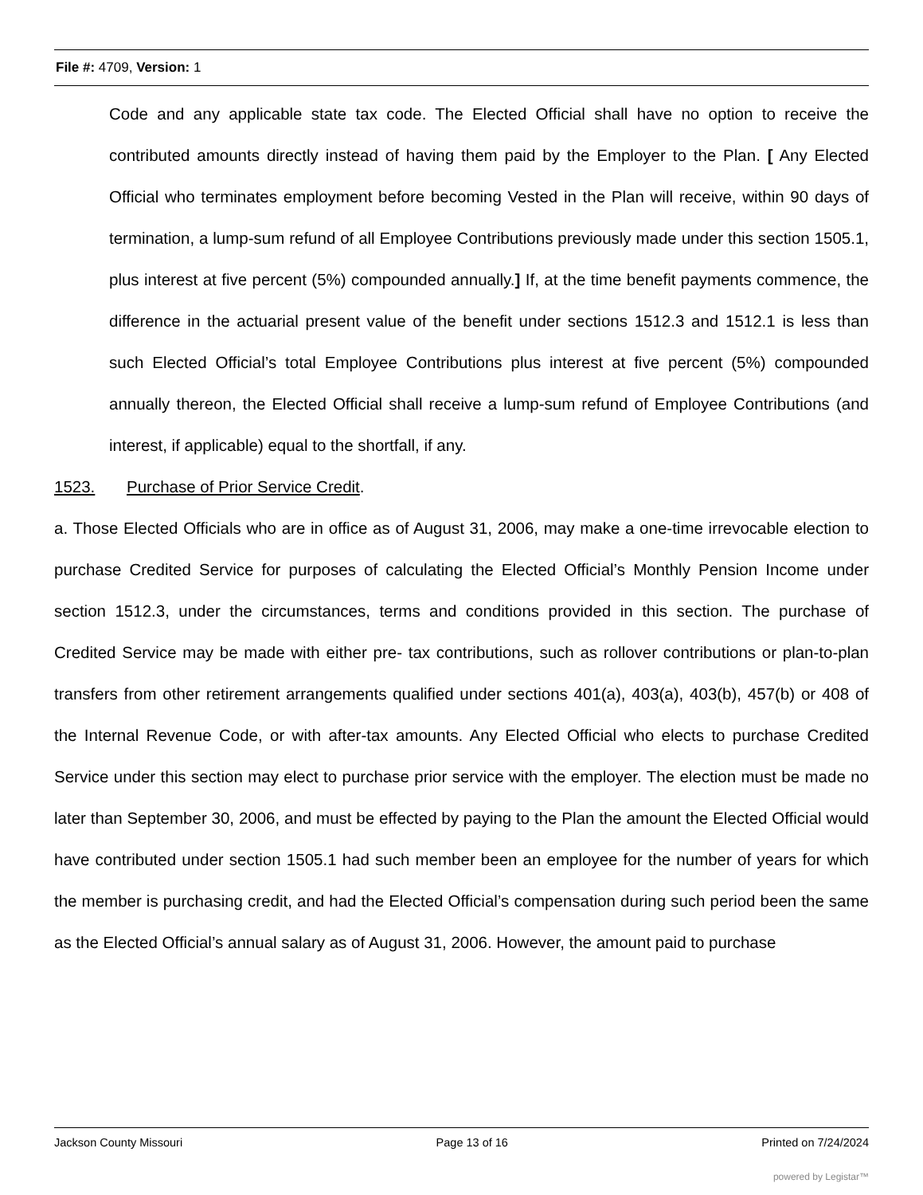File #: 4709, Version: 1
Code and any applicable state tax code. The Elected Official shall have no option to receive the contributed amounts directly instead of having them paid by the Employer to the Plan. [ Any Elected Official who terminates employment before becoming Vested in the Plan will receive, within 90 days of termination, a lump-sum refund of all Employee Contributions previously made under this section 1505.1, plus interest at five percent (5%) compounded annually.] If, at the time benefit payments commence, the difference in the actuarial present value of the benefit under sections 1512.3 and 1512.1 is less than such Elected Official’s total Employee Contributions plus interest at five percent (5%) compounded annually thereon, the Elected Official shall receive a lump-sum refund of Employee Contributions (and interest, if applicable) equal to the shortfall, if any.
1523. Purchase of Prior Service Credit.
a. Those Elected Officials who are in office as of August 31, 2006, may make a one-time irrevocable election to purchase Credited Service for purposes of calculating the Elected Official’s Monthly Pension Income under section 1512.3, under the circumstances, terms and conditions provided in this section. The purchase of Credited Service may be made with either pre- tax contributions, such as rollover contributions or plan-to-plan transfers from other retirement arrangements qualified under sections 401(a), 403(a), 403(b), 457(b) or 408 of the Internal Revenue Code, or with after-tax amounts. Any Elected Official who elects to purchase Credited Service under this section may elect to purchase prior service with the employer. The election must be made no later than September 30, 2006, and must be effected by paying to the Plan the amount the Elected Official would have contributed under section 1505.1 had such member been an employee for the number of years for which the member is purchasing credit, and had the Elected Official’s compensation during such period been the same as the Elected Official’s annual salary as of August 31, 2006. However, the amount paid to purchase
Jackson County Missouri Page 13 of 16 Printed on 7/24/2024
powered by Legistar™